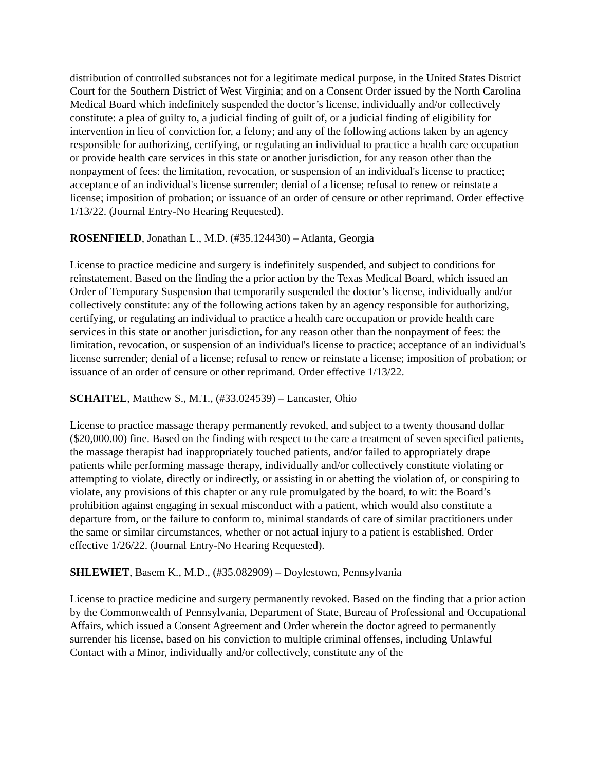distribution of controlled substances not for a legitimate medical purpose, in the United States District Court for the Southern District of West Virginia; and on a Consent Order issued by the North Carolina Medical Board which indefinitely suspended the doctor’s license, individually and/or collectively constitute: a plea of guilty to, a judicial finding of guilt of, or a judicial finding of eligibility for intervention in lieu of conviction for, a felony; and any of the following actions taken by an agency responsible for authorizing, certifying, or regulating an individual to practice a health care occupation or provide health care services in this state or another jurisdiction, for any reason other than the nonpayment of fees: the limitation, revocation, or suspension of an individual's license to practice; acceptance of an individual's license surrender; denial of a license; refusal to renew or reinstate a license; imposition of probation; or issuance of an order of censure or other reprimand. Order effective 1/13/22. (Journal Entry-No Hearing Requested).
ROSENFIELD, Jonathan L., M.D. (#35.124430) – Atlanta, Georgia
License to practice medicine and surgery is indefinitely suspended, and subject to conditions for reinstatement. Based on the finding the a prior action by the Texas Medical Board, which issued an Order of Temporary Suspension that temporarily suspended the doctor’s license, individually and/or collectively constitute: any of the following actions taken by an agency responsible for authorizing, certifying, or regulating an individual to practice a health care occupation or provide health care services in this state or another jurisdiction, for any reason other than the nonpayment of fees: the limitation, revocation, or suspension of an individual's license to practice; acceptance of an individual's license surrender; denial of a license; refusal to renew or reinstate a license; imposition of probation; or issuance of an order of censure or other reprimand. Order effective 1/13/22.
SCHAITEL, Matthew S., M.T., (#33.024539) – Lancaster, Ohio
License to practice massage therapy permanently revoked, and subject to a twenty thousand dollar ($20,000.00) fine. Based on the finding with respect to the care a treatment of seven specified patients, the massage therapist had inappropriately touched patients, and/or failed to appropriately drape patients while performing massage therapy, individually and/or collectively constitute violating or attempting to violate, directly or indirectly, or assisting in or abetting the violation of, or conspiring to violate, any provisions of this chapter or any rule promulgated by the board, to wit: the Board’s prohibition against engaging in sexual misconduct with a patient, which would also constitute a departure from, or the failure to conform to, minimal standards of care of similar practitioners under the same or similar circumstances, whether or not actual injury to a patient is established. Order effective 1/26/22. (Journal Entry-No Hearing Requested).
SHLEWIET, Basem K., M.D., (#35.082909) – Doylestown, Pennsylvania
License to practice medicine and surgery permanently revoked. Based on the finding that a prior action by the Commonwealth of Pennsylvania, Department of State, Bureau of Professional and Occupational Affairs, which issued a Consent Agreement and Order wherein the doctor agreed to permanently surrender his license, based on his conviction to multiple criminal offenses, including Unlawful Contact with a Minor, individually and/or collectively, constitute any of the